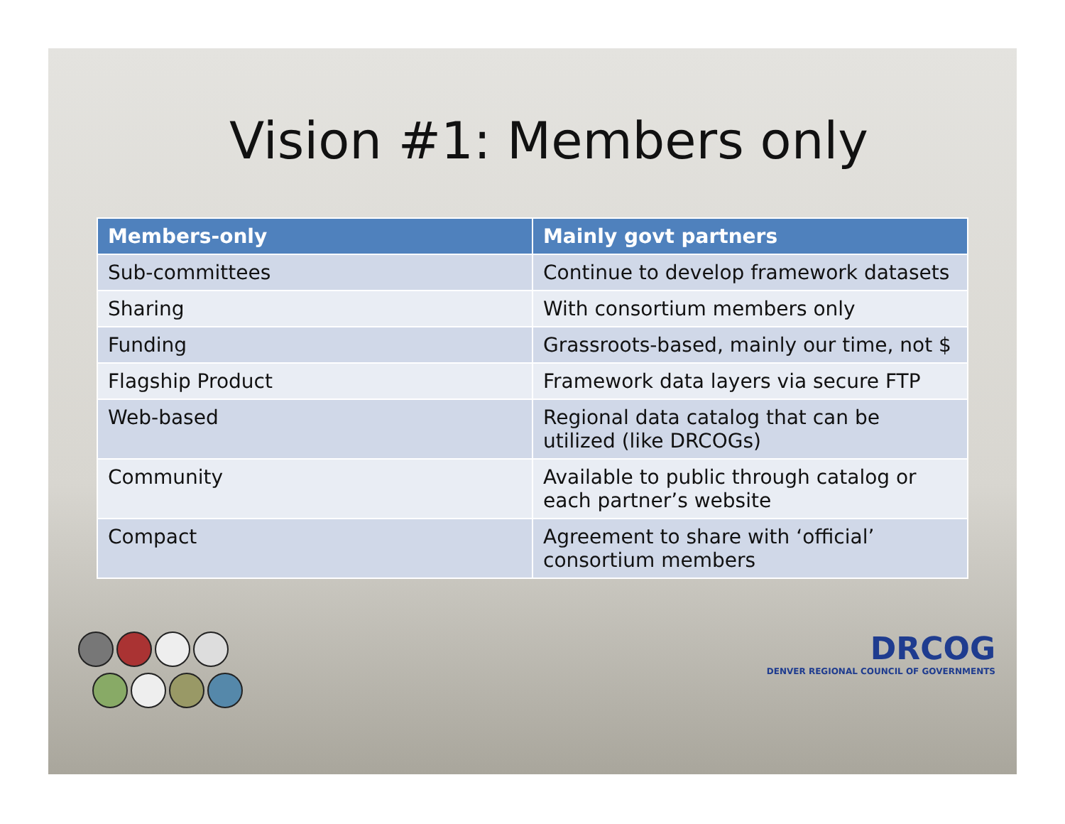Vision #1: Members only
| Members-only | Mainly govt partners |
| --- | --- |
| Sub-committees | Continue to develop framework datasets |
| Sharing | With consortium members only |
| Funding | Grassroots-based, mainly our time, not $ |
| Flagship Product | Framework data layers via secure FTP |
| Web-based | Regional data catalog that can be utilized (like DRCOGs) |
| Community | Available to public through catalog or each partner’s website |
| Compact | Agreement to share with ‘official’ consortium members |
DRCOG
DENVER REGIONAL COUNCIL OF GOVERNMENTS